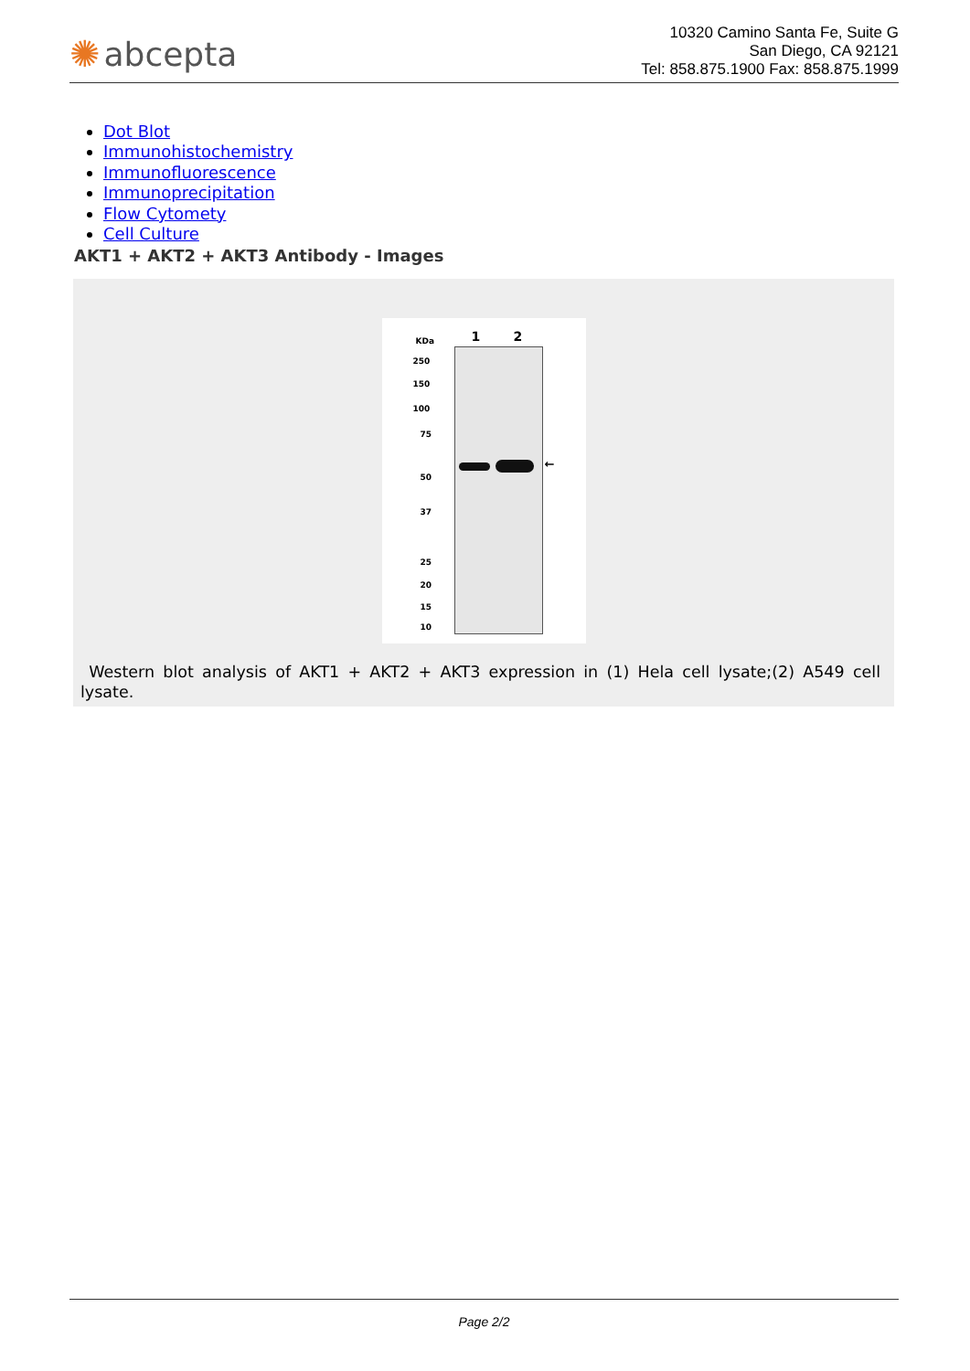✺ abcepta
10320 Camino Santa Fe, Suite G
San Diego, CA 92121
Tel: 858.875.1900 Fax: 858.875.1999
Dot Blot
Immunohistochemistry
Immunofluorescence
Immunoprecipitation
Flow Cytomety
Cell Culture
AKT1 + AKT2 + AKT3 Antibody - Images
KDa 1 2
←
250
150
100
75
50
37
25
20
15
10
Western blot analysis of AKT1 + AKT2 + AKT3 expression in (1) Hela cell lysate;(2) A549 cell lysate.
Page 2/2